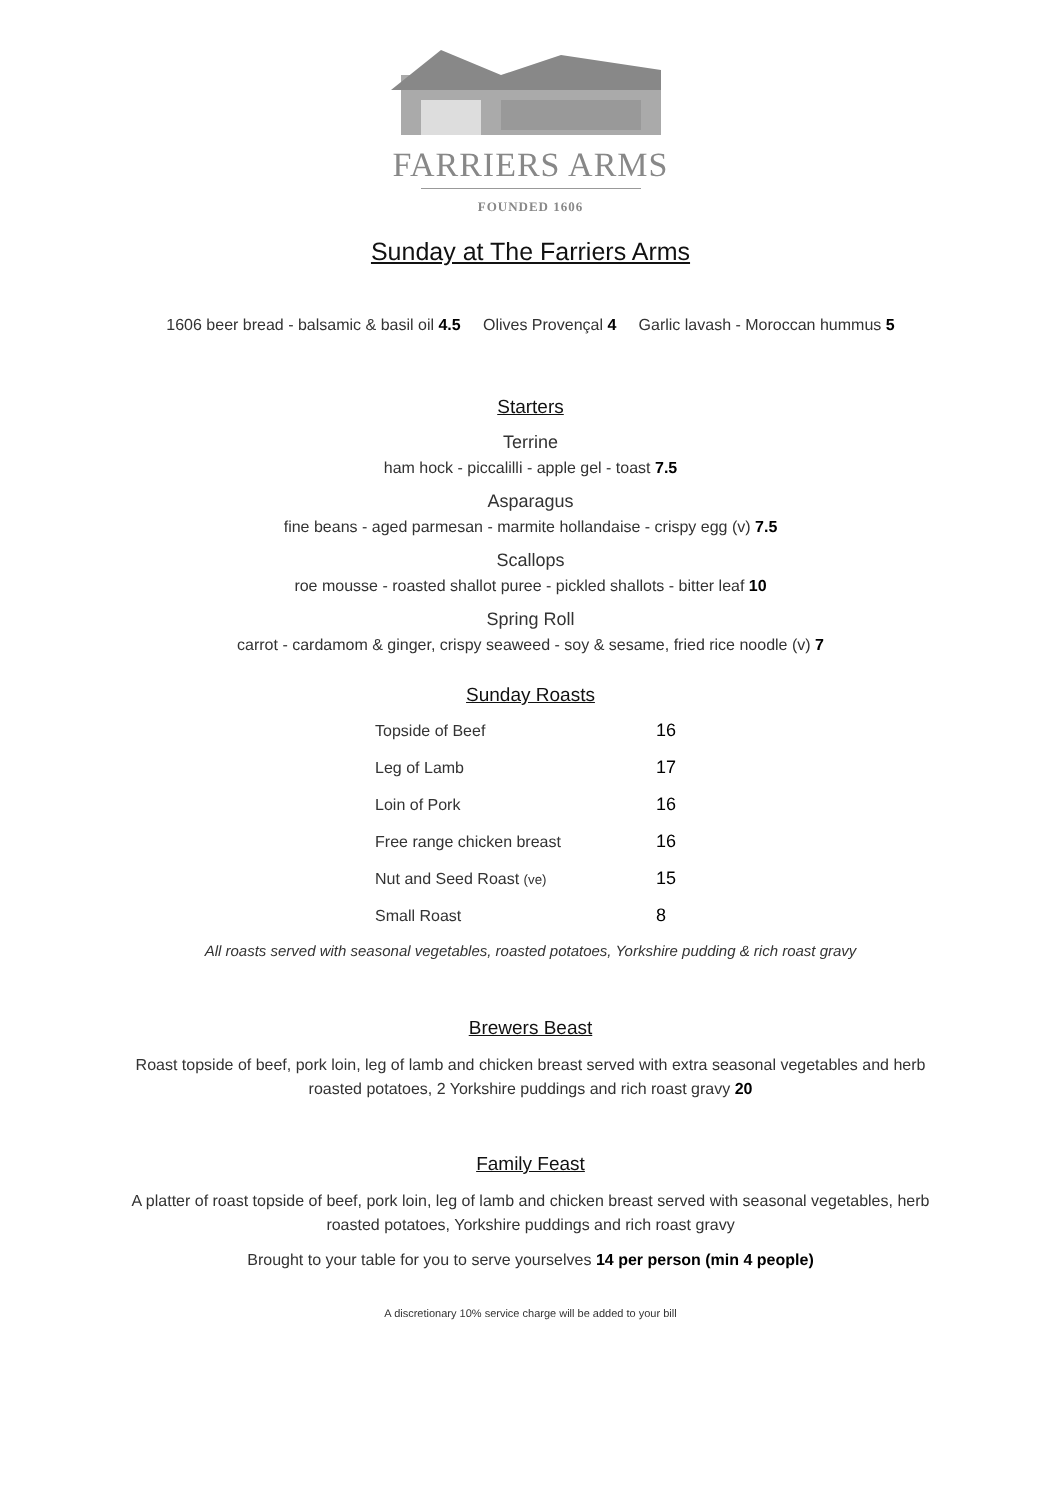FARRIERS ARMS
FOUNDED 1606
Sunday at The Farriers Arms
1606 beer bread - balsamic & basil oil 4.5 Olives Provençal 4 Garlic lavash - Moroccan hummus 5
Starters
Terrine
ham hock - piccalilli - apple gel - toast 7.5
Asparagus
fine beans - aged parmesan - marmite hollandaise - crispy egg (v) 7.5
Scallops
roe mousse - roasted shallot puree - pickled shallots - bitter leaf 10
Spring Roll
carrot - cardamom & ginger, crispy seaweed - soy & sesame, fried rice noodle (v) 7
Sunday Roasts
| Topside of Beef | 16 |
| Leg of Lamb | 17 |
| Loin of Pork | 16 |
| Free range chicken breast | 16 |
| Nut and Seed Roast (ve) | 15 |
| Small Roast | 8 |
All roasts served with seasonal vegetables, roasted potatoes, Yorkshire pudding & rich roast gravy
Brewers Beast
Roast topside of beef, pork loin, leg of lamb and chicken breast served with extra seasonal vegetables and herb
roasted potatoes, 2 Yorkshire puddings and rich roast gravy 20
Family Feast
A platter of roast topside of beef, pork loin, leg of lamb and chicken breast served with seasonal vegetables, herb
roasted potatoes, Yorkshire puddings and rich roast gravy
Brought to your table for you to serve yourselves 14 per person (min 4 people)
A discretionary 10% service charge will be added to your bill